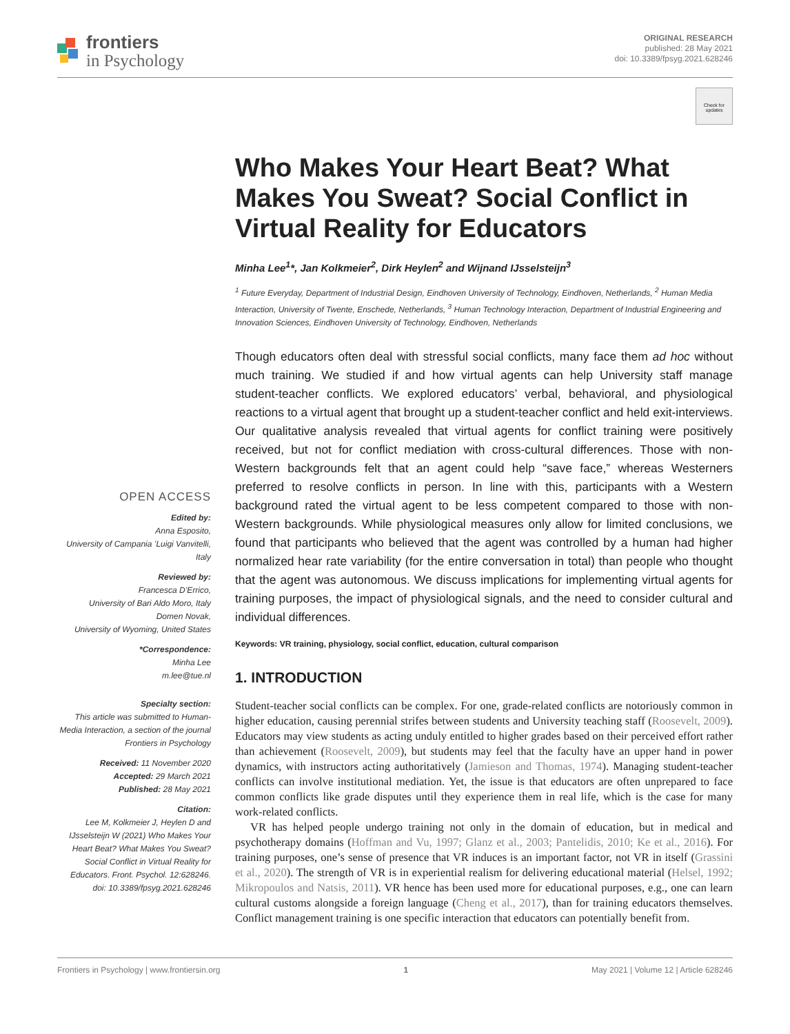frontiers
in Psychology
ORIGINAL RESEARCH
published: 28 May 2021
doi: 10.3389/fpsyg.2021.628246
Check for updates
OPEN ACCESS
Edited by:
Anna Esposito,
University of Campania ’Luigi Vanvitelli, Italy
Reviewed by:
Francesca D’Errico,
University of Bari Aldo Moro, Italy
Domen Novak,
University of Wyoming, United States
*Correspondence:
Minha Lee
m.lee@tue.nl
Specialty section:
This article was submitted to Human-Media Interaction, a section of the journal Frontiers in Psychology
Received: 11 November 2020
Accepted: 29 March 2021
Published: 28 May 2021
Citation:
Lee M, Kolkmeier J, Heylen D and IJsselsteijn W (2021) Who Makes Your Heart Beat? What Makes You Sweat? Social Conflict in Virtual Reality for Educators. Front. Psychol. 12:628246. doi: 10.3389/fpsyg.2021.628246
Who Makes Your Heart Beat? What Makes You Sweat? Social Conflict in Virtual Reality for Educators
Minha Lee<sup>1</sup>*, Jan Kolkmeier<sup>2</sup>, Dirk Heylen<sup>2</sup> and Wijnand IJsselsteijn<sup>3</sup>
<sup>1</sup> Future Everyday, Department of Industrial Design, Eindhoven University of Technology, Eindhoven, Netherlands, <sup>2</sup> Human Media Interaction, University of Twente, Enschede, Netherlands, <sup>3</sup> Human Technology Interaction, Department of Industrial Engineering and Innovation Sciences, Eindhoven University of Technology, Eindhoven, Netherlands
Though educators often deal with stressful social conflicts, many face them ad hoc without much training. We studied if and how virtual agents can help University staff manage student-teacher conflicts. We explored educators’ verbal, behavioral, and physiological reactions to a virtual agent that brought up a student-teacher conflict and held exit-interviews. Our qualitative analysis revealed that virtual agents for conflict training were positively received, but not for conflict mediation with cross-cultural differences. Those with non-Western backgrounds felt that an agent could help “save face,” whereas Westerners preferred to resolve conflicts in person. In line with this, participants with a Western background rated the virtual agent to be less competent compared to those with non-Western backgrounds. While physiological measures only allow for limited conclusions, we found that participants who believed that the agent was controlled by a human had higher normalized hear rate variability (for the entire conversation in total) than people who thought that the agent was autonomous. We discuss implications for implementing virtual agents for training purposes, the impact of physiological signals, and the need to consider cultural and individual differences.
Keywords: VR training, physiology, social conflict, education, cultural comparison
1. INTRODUCTION
Student-teacher social conflicts can be complex. For one, grade-related conflicts are notoriously common in higher education, causing perennial strifes between students and University teaching staff (Roosevelt, 2009). Educators may view students as acting unduly entitled to higher grades based on their perceived effort rather than achievement (Roosevelt, 2009), but students may feel that the faculty have an upper hand in power dynamics, with instructors acting authoritatively (Jamieson and Thomas, 1974). Managing student-teacher conflicts can involve institutional mediation. Yet, the issue is that educators are often unprepared to face common conflicts like grade disputes until they experience them in real life, which is the case for many work-related conflicts.
VR has helped people undergo training not only in the domain of education, but in medical and psychotherapy domains (Hoffman and Vu, 1997; Glanz et al., 2003; Pantelidis, 2010; Ke et al., 2016). For training purposes, one’s sense of presence that VR induces is an important factor, not VR in itself (Grassini et al., 2020). The strength of VR is in experiential realism for delivering educational material (Helsel, 1992; Mikropoulos and Natsis, 2011). VR hence has been used more for educational purposes, e.g., one can learn cultural customs alongside a foreign language (Cheng et al., 2017), than for training educators themselves. Conflict management training is one specific interaction that educators can potentially benefit from.
Frontiers in Psychology | www.frontiersin.org 1 May 2021 | Volume 12 | Article 628246